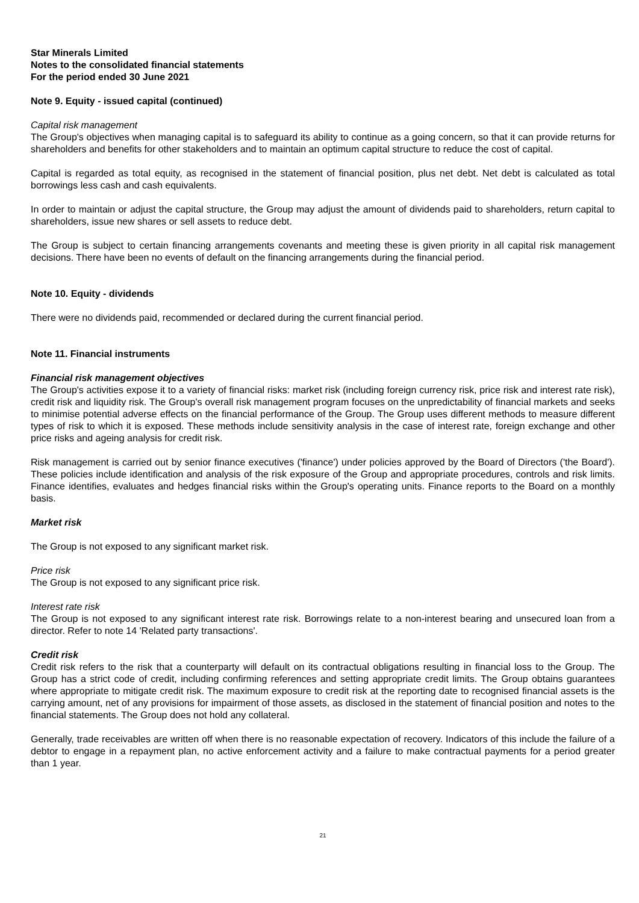Star Minerals Limited
Notes to the consolidated financial statements
For the period ended 30 June 2021
Note 9. Equity - issued capital (continued)
Capital risk management
The Group's objectives when managing capital is to safeguard its ability to continue as a going concern, so that it can provide returns for shareholders and benefits for other stakeholders and to maintain an optimum capital structure to reduce the cost of capital.
Capital is regarded as total equity, as recognised in the statement of financial position, plus net debt. Net debt is calculated as total borrowings less cash and cash equivalents.
In order to maintain or adjust the capital structure, the Group may adjust the amount of dividends paid to shareholders, return capital to shareholders, issue new shares or sell assets to reduce debt.
The Group is subject to certain financing arrangements covenants and meeting these is given priority in all capital risk management decisions. There have been no events of default on the financing arrangements during the financial period.
Note 10. Equity - dividends
There were no dividends paid, recommended or declared during the current financial period.
Note 11. Financial instruments
Financial risk management objectives
The Group's activities expose it to a variety of financial risks: market risk (including foreign currency risk, price risk and interest rate risk), credit risk and liquidity risk. The Group's overall risk management program focuses on the unpredictability of financial markets and seeks to minimise potential adverse effects on the financial performance of the Group. The Group uses different methods to measure different types of risk to which it is exposed. These methods include sensitivity analysis in the case of interest rate, foreign exchange and other price risks and ageing analysis for credit risk.
Risk management is carried out by senior finance executives ('finance') under policies approved by the Board of Directors ('the Board'). These policies include identification and analysis of the risk exposure of the Group and appropriate procedures, controls and risk limits. Finance identifies, evaluates and hedges financial risks within the Group's operating units. Finance reports to the Board on a monthly basis.
Market risk
The Group is not exposed to any significant market risk.
Price risk
The Group is not exposed to any significant price risk.
Interest rate risk
The Group is not exposed to any significant interest rate risk. Borrowings relate to a non-interest bearing and unsecured loan from a director. Refer to note 14 'Related party transactions'.
Credit risk
Credit risk refers to the risk that a counterparty will default on its contractual obligations resulting in financial loss to the Group. The Group has a strict code of credit, including confirming references and setting appropriate credit limits. The Group obtains guarantees where appropriate to mitigate credit risk. The maximum exposure to credit risk at the reporting date to recognised financial assets is the carrying amount, net of any provisions for impairment of those assets, as disclosed in the statement of financial position and notes to the financial statements. The Group does not hold any collateral.
Generally, trade receivables are written off when there is no reasonable expectation of recovery. Indicators of this include the failure of a debtor to engage in a repayment plan, no active enforcement activity and a failure to make contractual payments for a period greater than 1 year.
21